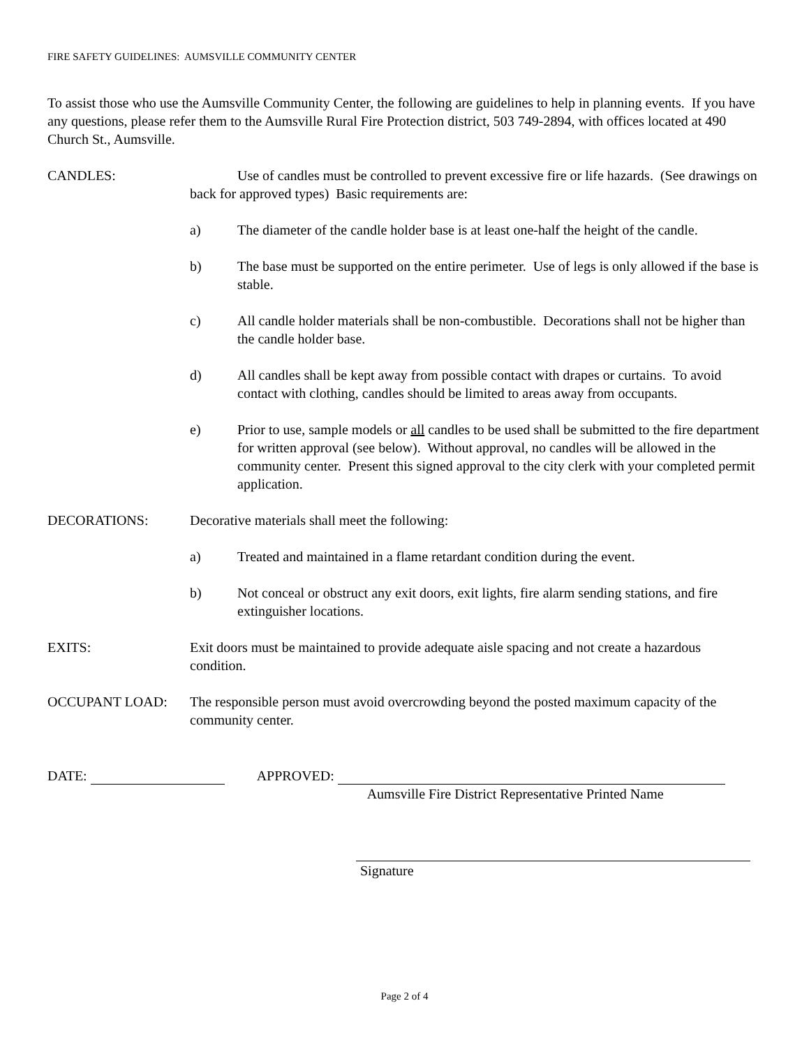FIRE SAFETY GUIDELINES: AUMSVILLE COMMUNITY CENTER
To assist those who use the Aumsville Community Center, the following are guidelines to help in planning events. If you have any questions, please refer them to the Aumsville Rural Fire Protection district, 503 749-2894, with offices located at 490 Church St., Aumsville.
CANDLES: Use of candles must be controlled to prevent excessive fire or life hazards. (See drawings on back for approved types) Basic requirements are:
a) The diameter of the candle holder base is at least one-half the height of the candle.
b) The base must be supported on the entire perimeter. Use of legs is only allowed if the base is stable.
c) All candle holder materials shall be non-combustible. Decorations shall not be higher than the candle holder base.
d) All candles shall be kept away from possible contact with drapes or curtains. To avoid contact with clothing, candles should be limited to areas away from occupants.
e) Prior to use, sample models or all candles to be used shall be submitted to the fire department for written approval (see below). Without approval, no candles will be allowed in the community center. Present this signed approval to the city clerk with your completed permit application.
DECORATIONS: Decorative materials shall meet the following:
a) Treated and maintained in a flame retardant condition during the event.
b) Not conceal or obstruct any exit doors, exit lights, fire alarm sending stations, and fire extinguisher locations.
EXITS: Exit doors must be maintained to provide adequate aisle spacing and not create a hazardous condition.
OCCUPANT LOAD: The responsible person must avoid overcrowding beyond the posted maximum capacity of the community center.
DATE: APPROVED:
Aumsville Fire District Representative Printed Name
Signature
Page 2 of 4